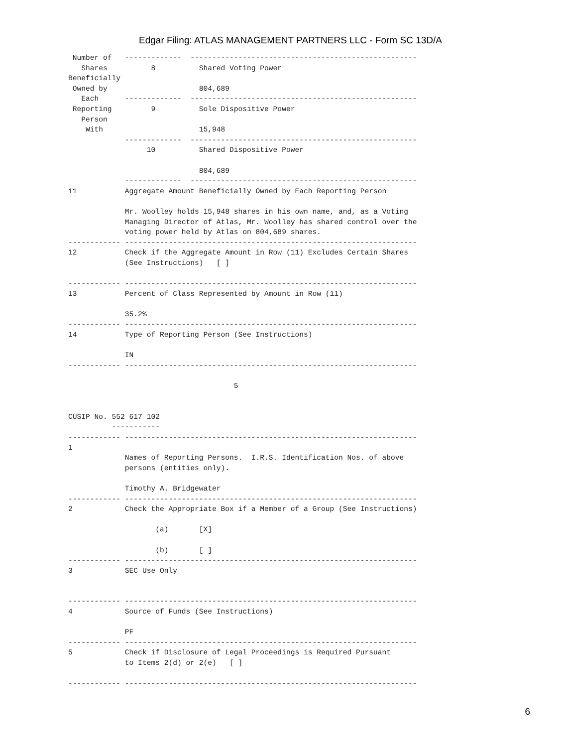Edgar Filing: ATLAS MANAGEMENT PARTNERS LLC - Form SC 13D/A
 Number of   -------------  ----------------------------------------------------
   Shares          8          Shared Voting Power
Beneficially
 Owned by                     804,689
   Each      -------------  ----------------------------------------------------
 Reporting         9          Sole Dispositive Power
   Person
    With                      15,948
             -------------  ----------------------------------------------------
                  10          Shared Dispositive Power

                              804,689
             -------------  ----------------------------------------------------
11           Aggregate Amount Beneficially Owned by Each Reporting Person

             Mr. Woolley holds 15,948 shares in his own name, and, as a Voting
             Managing Director of Atlas, Mr. Woolley has shared control over the
             voting power held by Atlas on 804,689 shares.
------------ -------------------------------------------------------------------
12           Check if the Aggregate Amount in Row (11) Excludes Certain Shares
             (See Instructions)   [ ]

------------ -------------------------------------------------------------------
13           Percent of Class Represented by Amount in Row (11)

             35.2%
------------ -------------------------------------------------------------------
14           Type of Reporting Person (See Instructions)

             IN
------------ -------------------------------------------------------------------

                                      5


CUSIP No. 552 617 102
          -----------
------------ -------------------------------------------------------------------
1
             Names of Reporting Persons.  I.R.S. Identification Nos. of above
             persons (entities only).

             Timothy A. Bridgewater
------------ -------------------------------------------------------------------
2            Check the Appropriate Box if a Member of a Group (See Instructions)

                    (a)       [X]

                    (b)       [ ]
------------ -------------------------------------------------------------------
3            SEC Use Only


------------ -------------------------------------------------------------------
4            Source of Funds (See Instructions)

             PF
------------ -------------------------------------------------------------------
5            Check if Disclosure of Legal Proceedings is Required Pursuant
             to Items 2(d) or 2(e)   [ ]

------------ -------------------------------------------------------------------
6